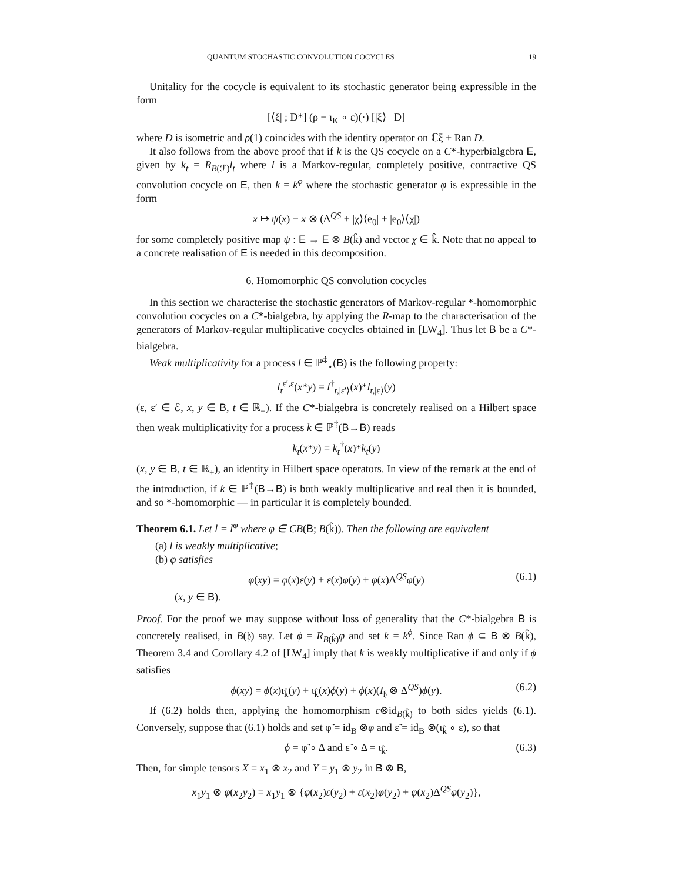QUANTUM STOCHASTIC CONVOLUTION COCYCLES 19
Unitality for the cocycle is equivalent to its stochastic generator being expressible in the form
[⟨ξ| ; D*] (ρ − ι<sub>K</sub> ∘ ε)(·) [|ξ⟩ D]
where D is isometric and ρ(1) coincides with the identity operator on ℂξ + Ran D.
It also follows from the above proof that if k is the QS cocycle on a C*-hyperbialgebra E, given by k<sub>t</sub> = R<sub>B(ℱ)</sub>l<sub>t</sub> where l is a Markov-regular, completely positive, contractive QS convolution cocycle on E, then k = k<sup>φ</sup> where the stochastic generator φ is expressible in the form
x ↦ ψ(x) − x ⊗ (Δ<sup>QS</sup> + |χ⟩⟨e<sub>0</sub>| + |e<sub>0</sub>⟩⟨χ|)
for some completely positive map ψ : E → E ⊗ B(k̂) and vector χ ∈ k̂. Note that no appeal to a concrete realisation of E is needed in this decomposition.
6. Homomorphic QS convolution cocycles
In this section we characterise the stochastic generators of Markov-regular *-homomorphic convolution cocycles on a C*-bialgebra, by applying the R-map to the characterisation of the generators of Markov-regular multiplicative cocycles obtained in [LW<sub>4</sub>]. Thus let B be a C*-bialgebra.
Weak multiplicativity for a process l ∈ ℙ<sup>‡</sup><sub>⋆</sub>(B) is the following property:
l<sub>t</sub><sup>ε′,ε</sup>(x*y) = l<sup>†</sup><sub>t,|ε′⟩</sub>(x)*l<sub>t,|ε⟩</sub>(y)
(ε, ε′ ∈ ℰ, x, y ∈ B, t ∈ ℝ<sub>+</sub>). If the C*-bialgebra is concretely realised on a Hilbert space then weak multiplicativity for a process k ∈ ℙ<sup>‡</sup>(B→B) reads
k<sub>t</sub>(x*y) = k<sub>t</sub><sup>†</sup>(x)*k<sub>t</sub>(y)
(x, y ∈ B, t ∈ ℝ<sub>+</sub>), an identity in Hilbert space operators. In view of the remark at the end of the introduction, if k ∈ ℙ<sup>‡</sup>(B→B) is both weakly multiplicative and real then it is bounded, and so *-homomorphic — in particular it is completely bounded.
Theorem 6.1. Let l = l<sup>φ</sup> where φ ∈ CB(B; B(k̂)). Then the following are equivalent
(a) l is weakly multiplicative;
(b) φ satisfies
φ(xy) = φ(x)ε(y) + ε(x)φ(y) + φ(x)Δ<sup>QS</sup>φ(y) (6.1)
(x, y ∈ B).
Proof. For the proof we may suppose without loss of generality that the C*-bialgebra B is concretely realised, in B(𝔥) say. Let ϕ = R<sub>B(k̂)</sub>φ and set k = k<sup>ϕ</sup>. Since Ran ϕ ⊂ B ⊗ B(k̂), Theorem 3.4 and Corollary 4.2 of [LW<sub>4</sub>] imply that k is weakly multiplicative if and only if ϕ satisfies
ϕ(xy) = ϕ(x)ι<sub>k̂</sub>(y) + ι<sub>k̂</sub>(x)ϕ(y) + ϕ(x)(I<sub>𝔥</sub> ⊗ Δ<sup>QS</sup>)ϕ(y). (6.2)
If (6.2) holds then, applying the homomorphism ε⊗id<sub>B(k̂)</sub> to both sides yields (6.1). Conversely, suppose that (6.1) holds and set φ̃ = id<sub>B</sub> ⊗φ and ε̃ = id<sub>B</sub> ⊗(ι<sub>k̂</sub> ∘ ε), so that
ϕ = φ̃ ∘ Δ and ε̃ ∘ Δ = ι<sub>k̂</sub>. (6.3)
Then, for simple tensors X = x<sub>1</sub> ⊗ x<sub>2</sub> and Y = y<sub>1</sub> ⊗ y<sub>2</sub> in B ⊗ B,
x<sub>1</sub>y<sub>1</sub> ⊗ φ(x<sub>2</sub>y<sub>2</sub>) = x<sub>1</sub>y<sub>1</sub> ⊗ {φ(x<sub>2</sub>)ε(y<sub>2</sub>) + ε(x<sub>2</sub>)φ(y<sub>2</sub>) + φ(x<sub>2</sub>)Δ<sup>QS</sup>φ(y<sub>2</sub>)},